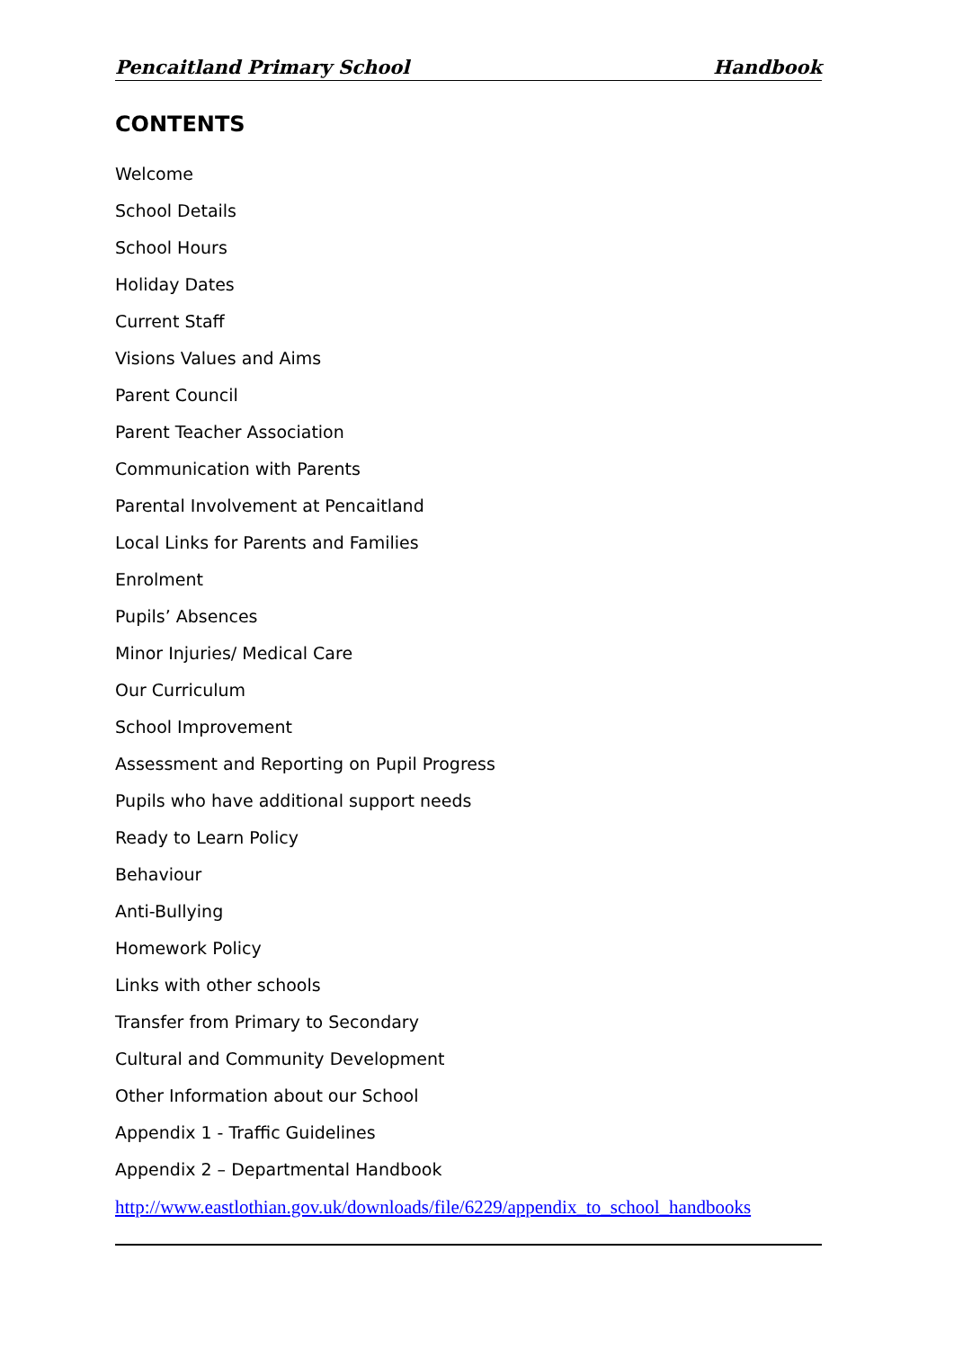Pencaitland Primary School Handbook
CONTENTS
Welcome
School Details
School Hours
Holiday Dates
Current Staff
Visions Values and Aims
Parent Council
Parent Teacher Association
Communication with Parents
Parental Involvement at Pencaitland
Local Links for Parents and Families
Enrolment
Pupils’ Absences
Minor Injuries/ Medical Care
Our Curriculum
School Improvement
Assessment and Reporting on Pupil Progress
Pupils who have additional support needs
Ready to Learn Policy
Behaviour
Anti-Bullying
Homework Policy
Links with other schools
Transfer from Primary to Secondary
Cultural and Community Development
Other Information about our School
Appendix 1 - Traffic Guidelines
Appendix 2 – Departmental Handbook
http://www.eastlothian.gov.uk/downloads/file/6229/appendix_to_school_handbooks